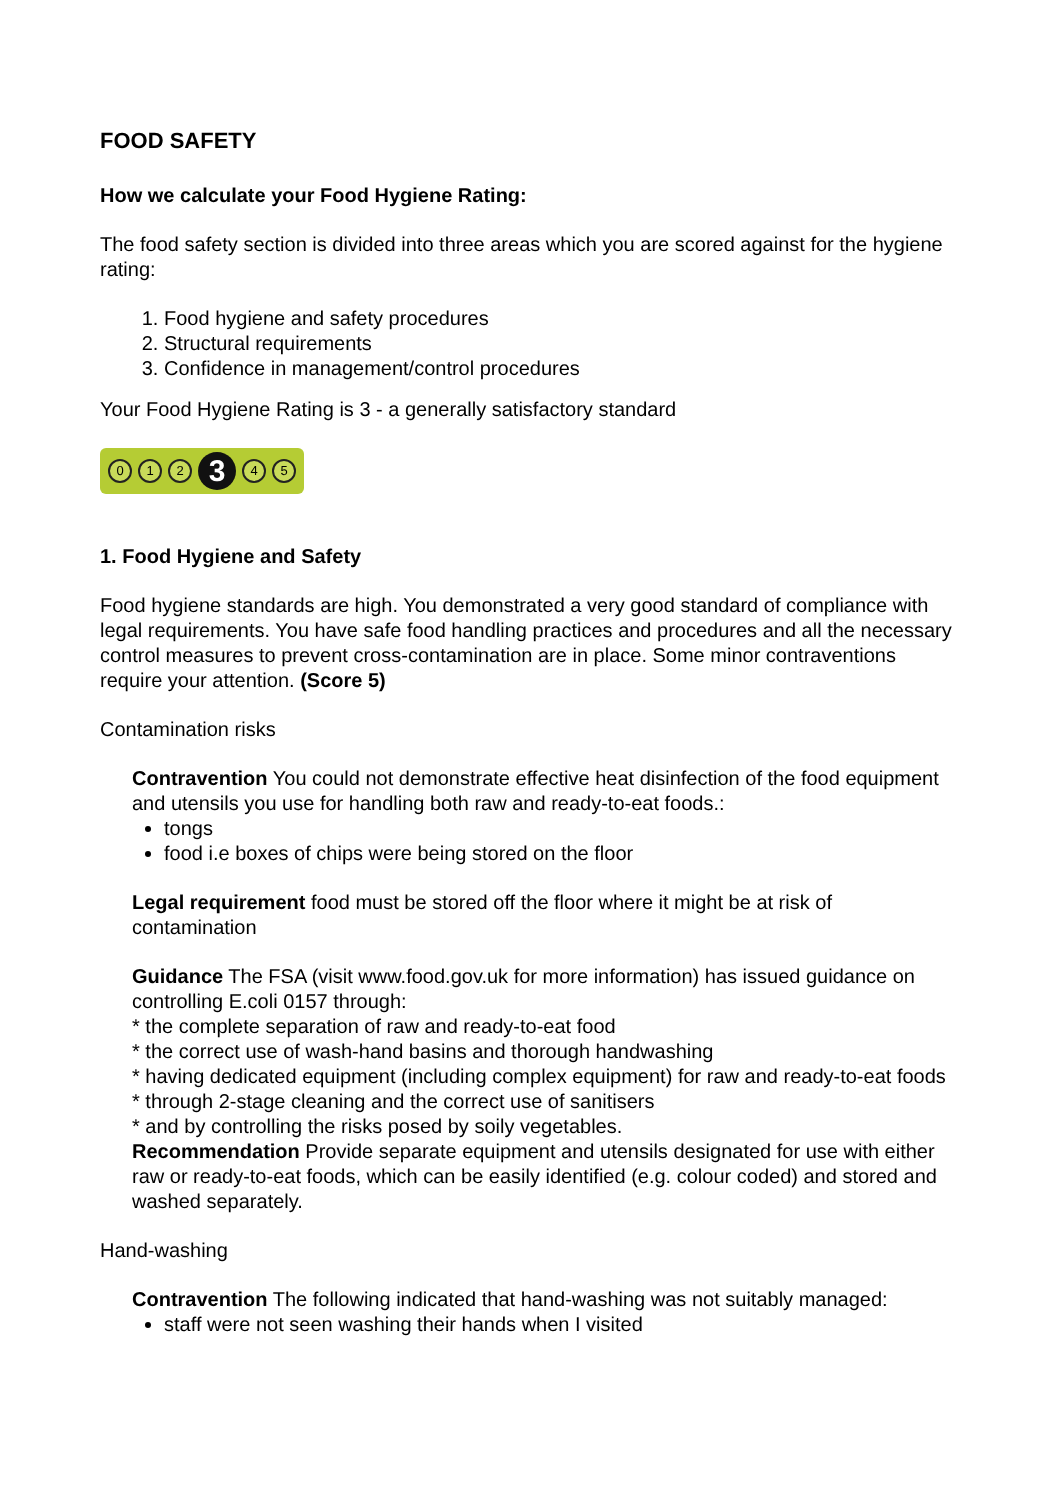FOOD SAFETY
How we calculate your Food Hygiene Rating:
The food safety section is divided into three areas which you are scored against for the hygiene rating:
1. Food hygiene and safety procedures
2. Structural requirements
3. Confidence in management/control procedures
Your Food Hygiene Rating is 3 - a generally satisfactory standard
0 1 2 3 4 5
1. Food Hygiene and Safety
Food hygiene standards are high. You demonstrated a very good standard of compliance with legal requirements. You have safe food handling practices and procedures and all the necessary control measures to prevent cross-contamination are in place. Some minor contraventions require your attention. (Score 5)
Contamination risks
Contravention You could not demonstrate effective heat disinfection of the food equipment and utensils you use for handling both raw and ready-to-eat foods.:
tongs
food i.e boxes of chips were being stored on the floor
Legal requirement food must be stored off the floor where it might be at risk of contamination
Guidance The FSA (visit www.food.gov.uk for more information) has issued guidance on controlling E.coli 0157 through:
* the complete separation of raw and ready-to-eat food
* the correct use of wash-hand basins and thorough handwashing
* having dedicated equipment (including complex equipment) for raw and ready-to-eat foods
* through 2-stage cleaning and the correct use of sanitisers
* and by controlling the risks posed by soily vegetables.
Recommendation Provide separate equipment and utensils designated for use with either raw or ready-to-eat foods, which can be easily identified (e.g. colour coded) and stored and washed separately.
Hand-washing
Contravention The following indicated that hand-washing was not suitably managed:
staff were not seen washing their hands when I visited